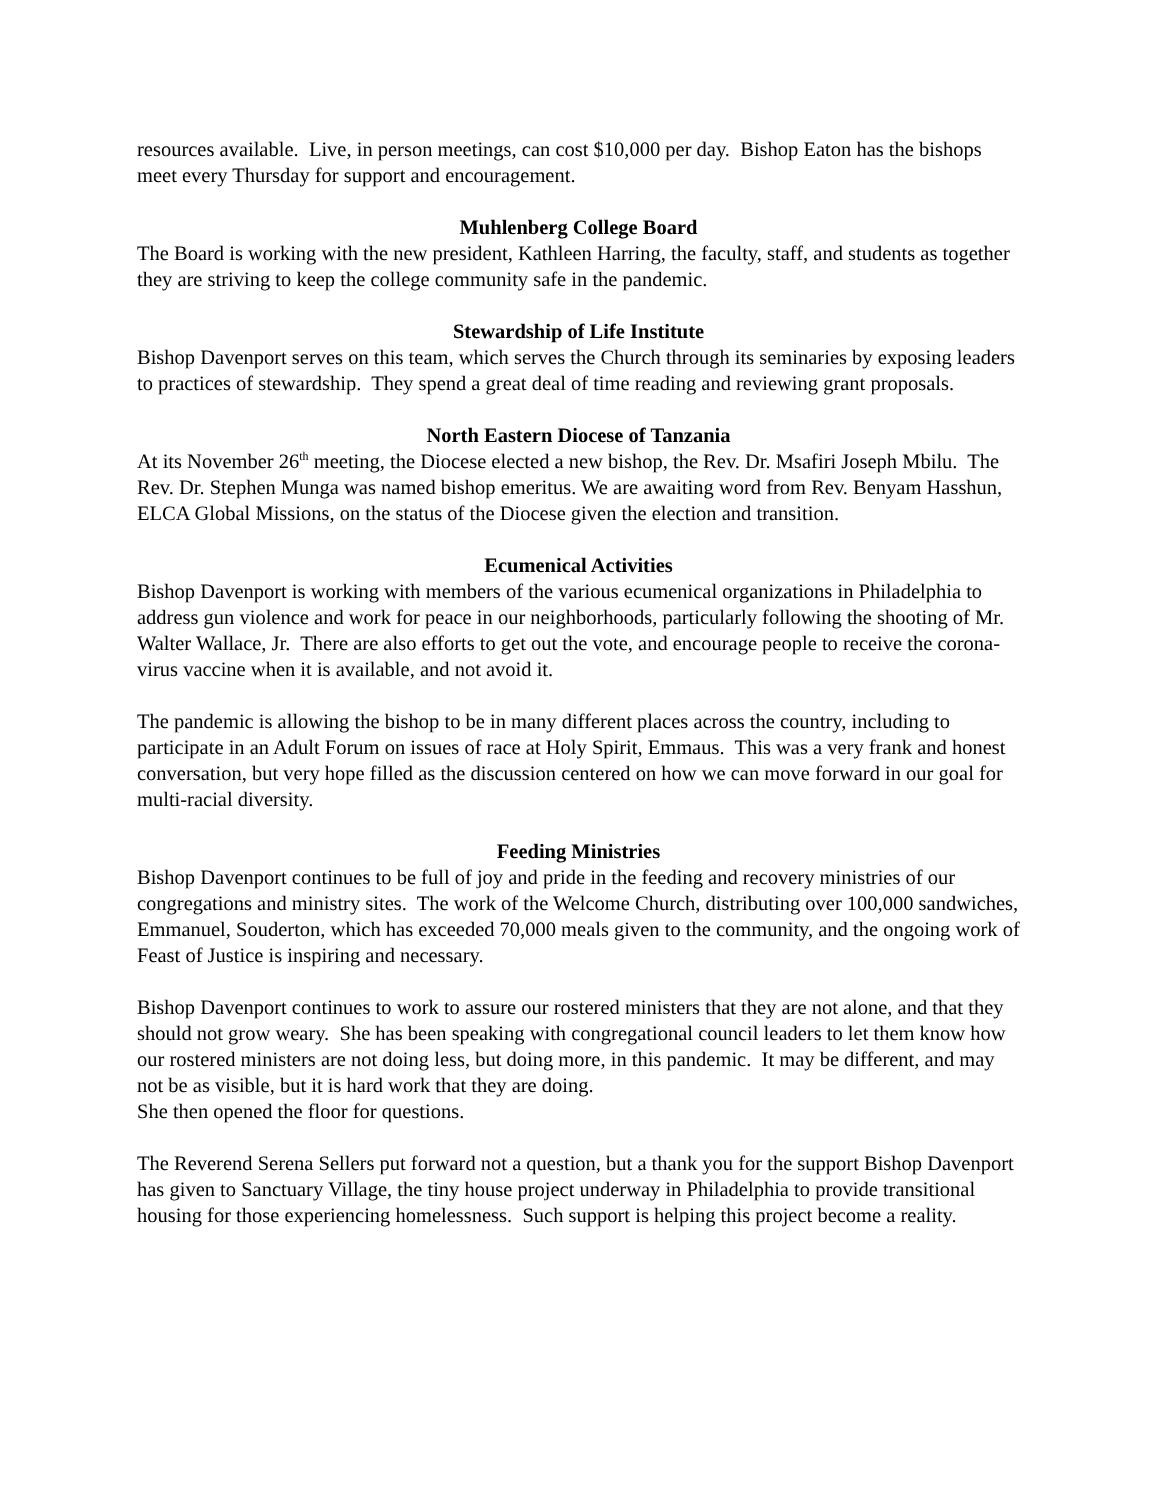resources available. Live, in person meetings, can cost $10,000 per day. Bishop Eaton has the bishops meet every Thursday for support and encouragement.
Muhlenberg College Board
The Board is working with the new president, Kathleen Harring, the faculty, staff, and students as together they are striving to keep the college community safe in the pandemic.
Stewardship of Life Institute
Bishop Davenport serves on this team, which serves the Church through its seminaries by exposing leaders to practices of stewardship. They spend a great deal of time reading and reviewing grant proposals.
North Eastern Diocese of Tanzania
At its November 26<sup>th</sup> meeting, the Diocese elected a new bishop, the Rev. Dr. Msafiri Joseph Mbilu. The Rev. Dr. Stephen Munga was named bishop emeritus. We are awaiting word from Rev. Benyam Hasshun, ELCA Global Missions, on the status of the Diocese given the election and transition.
Ecumenical Activities
Bishop Davenport is working with members of the various ecumenical organizations in Philadelphia to address gun violence and work for peace in our neighborhoods, particularly following the shooting of Mr. Walter Wallace, Jr. There are also efforts to get out the vote, and encourage people to receive the corona-virus vaccine when it is available, and not avoid it.
The pandemic is allowing the bishop to be in many different places across the country, including to participate in an Adult Forum on issues of race at Holy Spirit, Emmaus. This was a very frank and honest conversation, but very hope filled as the discussion centered on how we can move forward in our goal for multi-racial diversity.
Feeding Ministries
Bishop Davenport continues to be full of joy and pride in the feeding and recovery ministries of our congregations and ministry sites. The work of the Welcome Church, distributing over 100,000 sandwiches, Emmanuel, Souderton, which has exceeded 70,000 meals given to the community, and the ongoing work of Feast of Justice is inspiring and necessary.
Bishop Davenport continues to work to assure our rostered ministers that they are not alone, and that they should not grow weary. She has been speaking with congregational council leaders to let them know how our rostered ministers are not doing less, but doing more, in this pandemic. It may be different, and may not be as visible, but it is hard work that they are doing.
She then opened the floor for questions.
The Reverend Serena Sellers put forward not a question, but a thank you for the support Bishop Davenport has given to Sanctuary Village, the tiny house project underway in Philadelphia to provide transitional housing for those experiencing homelessness. Such support is helping this project become a reality.